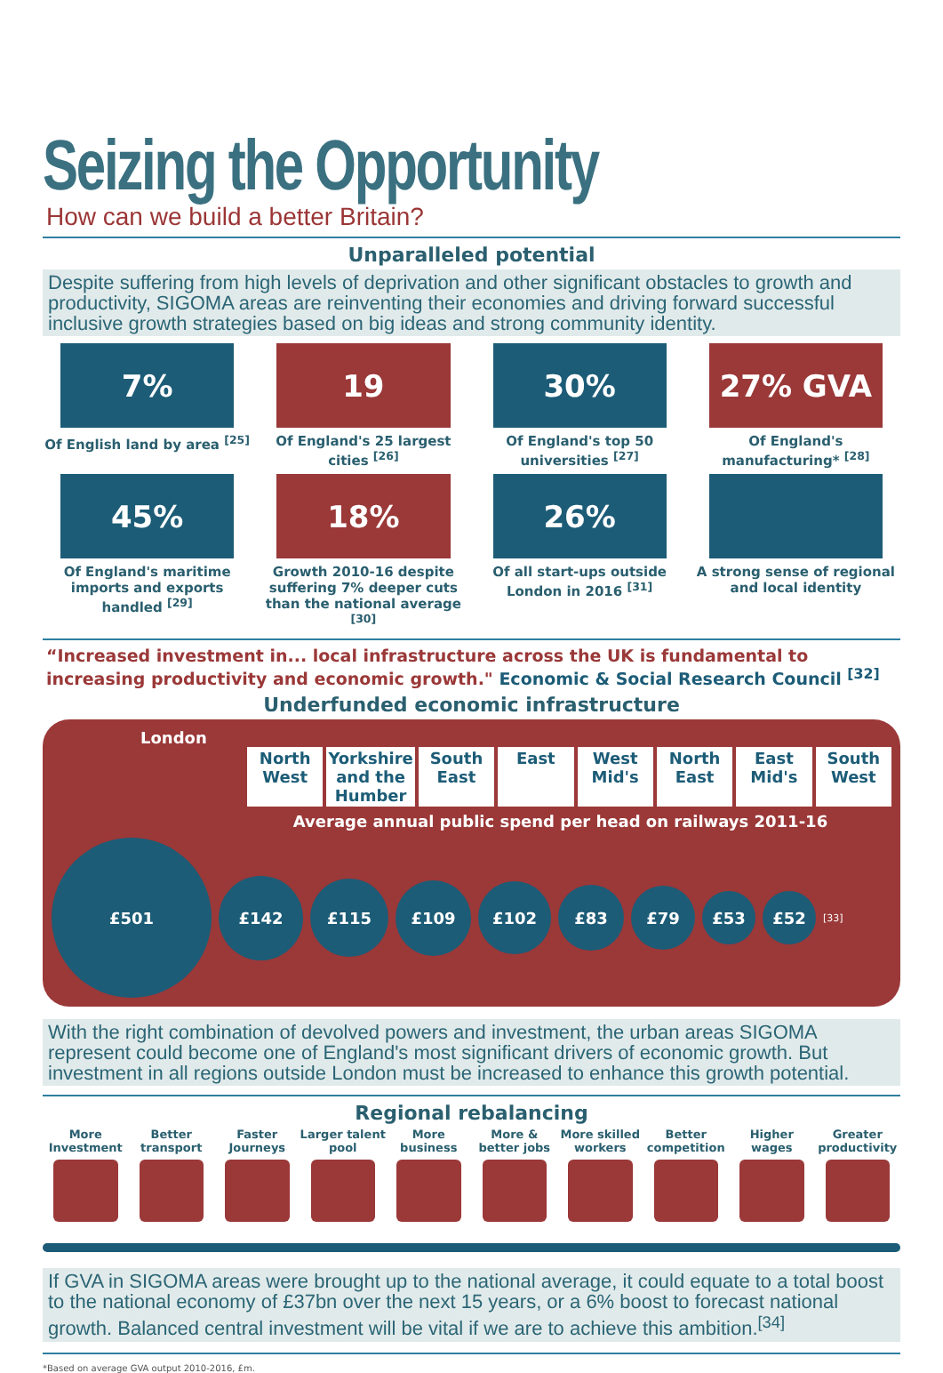Seizing the Opportunity
How can we build a better Britain?
Unparalleled potential
Despite suffering from high levels of deprivation and other significant obstacles to growth and productivity, SIGOMA areas are reinventing their economies and driving forward successful inclusive growth strategies based on big ideas and strong community identity.
7%
Of English land by area <sup>[25]</sup>
19
Of England's 25 largest cities <sup>[26]</sup>
30%
Of England's top 50 universities <sup>[27]</sup>
27% GVA
Of England's manufacturing* <sup>[28]</sup>
45%
Of England's maritime imports and exports handled <sup>[29]</sup>
18%
Growth 2010-16 despite suffering 7% deeper cuts than the national average <sup>[30]</sup>
26%
Of all start-ups outside London in 2016 <sup>[31]</sup>
A strong sense of regional and local identity
“Increased investment in... local infrastructure across the UK is fundamental to increasing productivity and economic growth." Economic & Social Research Council <sup>[32]</sup>
Underfunded economic infrastructure
London
North West Yorkshire and the Humber South East East West Mid's North East East Mid's South West
Average annual public spend per head on railways 2011-16
£501
£142
£115
£109
£102
£83
£79
£53 £52
[33]
With the right combination of devolved powers and investment, the urban areas SIGOMA represent could become one of England's most significant drivers of economic growth. But investment in all regions outside London must be increased to enhance this growth potential.
Regional rebalancing
More Investment
Better transport
Faster Journeys
Larger talent pool
More business
More & better jobs
More skilled workers
Better competition
Higher wages
Greater productivity
If GVA in SIGOMA areas were brought up to the national average, it could equate to a total boost to the national economy of £37bn over the next 15 years, or a 6% boost to forecast national growth. Balanced central investment will be vital if we are to achieve this ambition.<sup>[34]</sup>
*Based on average GVA output 2010-2016, £m.